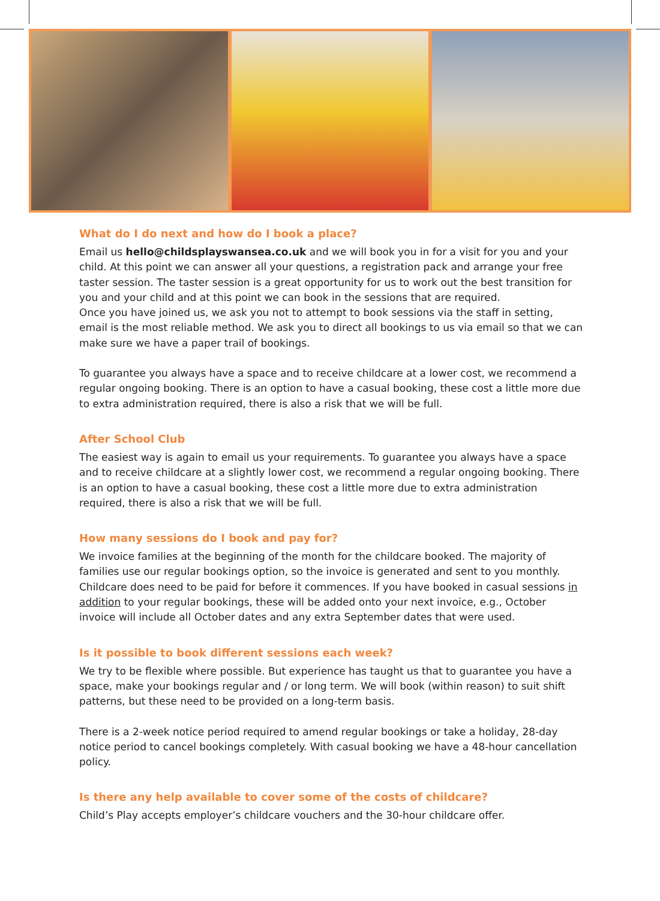What do I do next and how do I book a place?
Email us hello@childsplayswansea.co.uk and we will book you in for a visit for you and your child. At this point we can answer all your questions, a registration pack and arrange your free taster session. The taster session is a great opportunity for us to work out the best transition for you and your child and at this point we can book in the sessions that are required.
Once you have joined us, we ask you not to attempt to book sessions via the staff in setting, email is the most reliable method. We ask you to direct all bookings to us via email so that we can make sure we have a paper trail of bookings.
To guarantee you always have a space and to receive childcare at a lower cost, we recommend a regular ongoing booking. There is an option to have a casual booking, these cost a little more due to extra administration required, there is also a risk that we will be full.
After School Club
The easiest way is again to email us your requirements. To guarantee you always have a space and to receive childcare at a slightly lower cost, we recommend a regular ongoing booking. There is an option to have a casual booking, these cost a little more due to extra administration required, there is also a risk that we will be full.
How many sessions do I book and pay for?
We invoice families at the beginning of the month for the childcare booked. The majority of families use our regular bookings option, so the invoice is generated and sent to you monthly. Childcare does need to be paid for before it commences. If you have booked in casual sessions in addition to your regular bookings, these will be added onto your next invoice, e.g., October invoice will include all October dates and any extra September dates that were used.
Is it possible to book different sessions each week?
We try to be flexible where possible. But experience has taught us that to guarantee you have a space, make your bookings regular and / or long term. We will book (within reason) to suit shift patterns, but these need to be provided on a long-term basis.
There is a 2-week notice period required to amend regular bookings or take a holiday, 28-day notice period to cancel bookings completely. With casual booking we have a 48-hour cancellation policy.
Is there any help available to cover some of the costs of childcare?
Child’s Play accepts employer’s childcare vouchers and the 30-hour childcare offer.